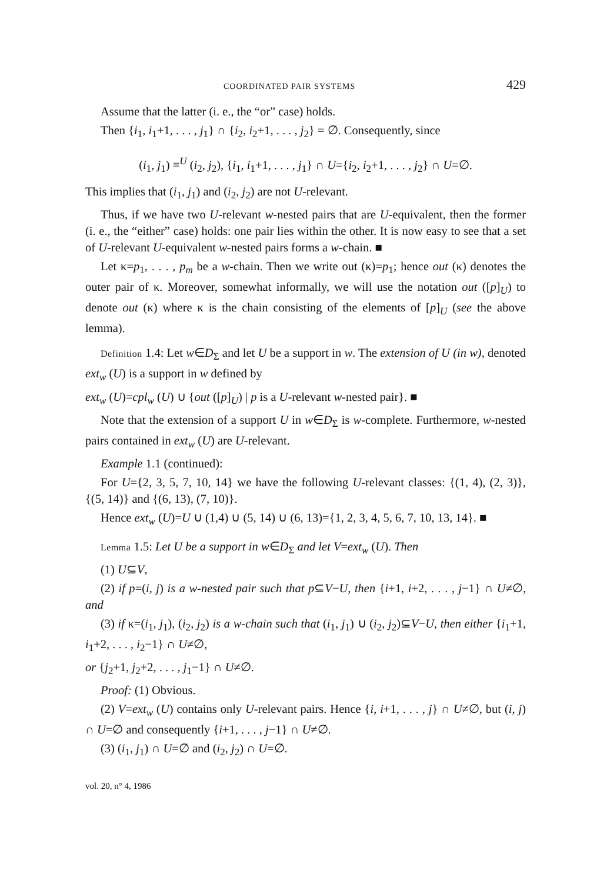COORDINATED PAIR SYSTEMS 429
Assume that the latter (i. e., the “or” case) holds.
Then {i<sub>1</sub>, i<sub>1</sub>+1, . . . , j<sub>1</sub>} ∩ {i<sub>2</sub>, i<sub>2</sub>+1, . . . , j<sub>2</sub>} = ∅. Consequently, since
(i<sub>1</sub>, j<sub>1</sub>) ≡<sup>U</sup> (i<sub>2</sub>, j<sub>2</sub>), {i<sub>1</sub>, i<sub>1</sub>+1, . . . , j<sub>1</sub>} ∩ U={i<sub>2</sub>, i<sub>2</sub>+1, . . . , j<sub>2</sub>} ∩ U=∅.
This implies that (i<sub>1</sub>, j<sub>1</sub>) and (i<sub>2</sub>, j<sub>2</sub>) are not U-relevant.
Thus, if we have two U-relevant w-nested pairs that are U-equivalent, then the former (i. e., the “either” case) holds: one pair lies within the other. It is now easy to see that a set of U-relevant U-equivalent w-nested pairs forms a w-chain. ■
Let κ=p<sub>1</sub>, . . . , p<sub>m</sub> be a w-chain. Then we write out (κ)=p<sub>1</sub>; hence out (κ) denotes the outer pair of κ. Moreover, somewhat informally, we will use the notation out ([p]<sub>U</sub>) to denote out (κ) where κ is the chain consisting of the elements of [p]<sub>U</sub> (see the above lemma).
Definition 1.4: Let w∈D<sub>Σ</sub> and let U be a support in w. The extension of U (in w), denoted ext<sub>w</sub> (U) is a support in w defined by
ext<sub>w</sub> (U)=cpl<sub>w</sub> (U) ∪ {out ([p]<sub>U</sub>) | p is a U-relevant w-nested pair}. ■
Note that the extension of a support U in w∈D<sub>Σ</sub> is w-complete. Furthermore, w-nested pairs contained in ext<sub>w</sub> (U) are U-relevant.
Example 1.1 (continued):
For U={2, 3, 5, 7, 10, 14} we have the following U-relevant classes: {(1, 4), (2, 3)}, {(5, 14)} and {(6, 13), (7, 10)}.
Hence ext<sub>w</sub> (U)=U ∪ (1,4) ∪ (5, 14) ∪ (6, 13)={1, 2, 3, 4, 5, 6, 7, 10, 13, 14}. ■
Lemma 1.5: Let U be a support in w∈D<sub>Σ</sub> and let V=ext<sub>w</sub> (U). Then
(1) U⊆V,
(2) if p=(i, j) is a w-nested pair such that p⊆V−U, then {i+1, i+2, . . . , j−1} ∩ U≠∅, and
(3) if κ=(i<sub>1</sub>, j<sub>1</sub>), (i<sub>2</sub>, j<sub>2</sub>) is a w-chain such that (i<sub>1</sub>, j<sub>1</sub>) ∪ (i<sub>2</sub>, j<sub>2</sub>)⊆V−U, then either {i<sub>1</sub>+1, i<sub>1</sub>+2, . . . , i<sub>2</sub>−1} ∩ U≠∅,
or {j<sub>2</sub>+1, j<sub>2</sub>+2, . . . , j<sub>1</sub>−1} ∩ U≠∅.
Proof: (1) Obvious.
(2) V=ext<sub>w</sub> (U) contains only U-relevant pairs. Hence {i, i+1, . . . , j} ∩ U≠∅, but (i, j) ∩ U=∅ and consequently {i+1, . . . , j−1} ∩ U≠∅.
(3) (i<sub>1</sub>, j<sub>1</sub>) ∩ U=∅ and (i<sub>2</sub>, j<sub>2</sub>) ∩ U=∅.
vol. 20, n° 4, 1986